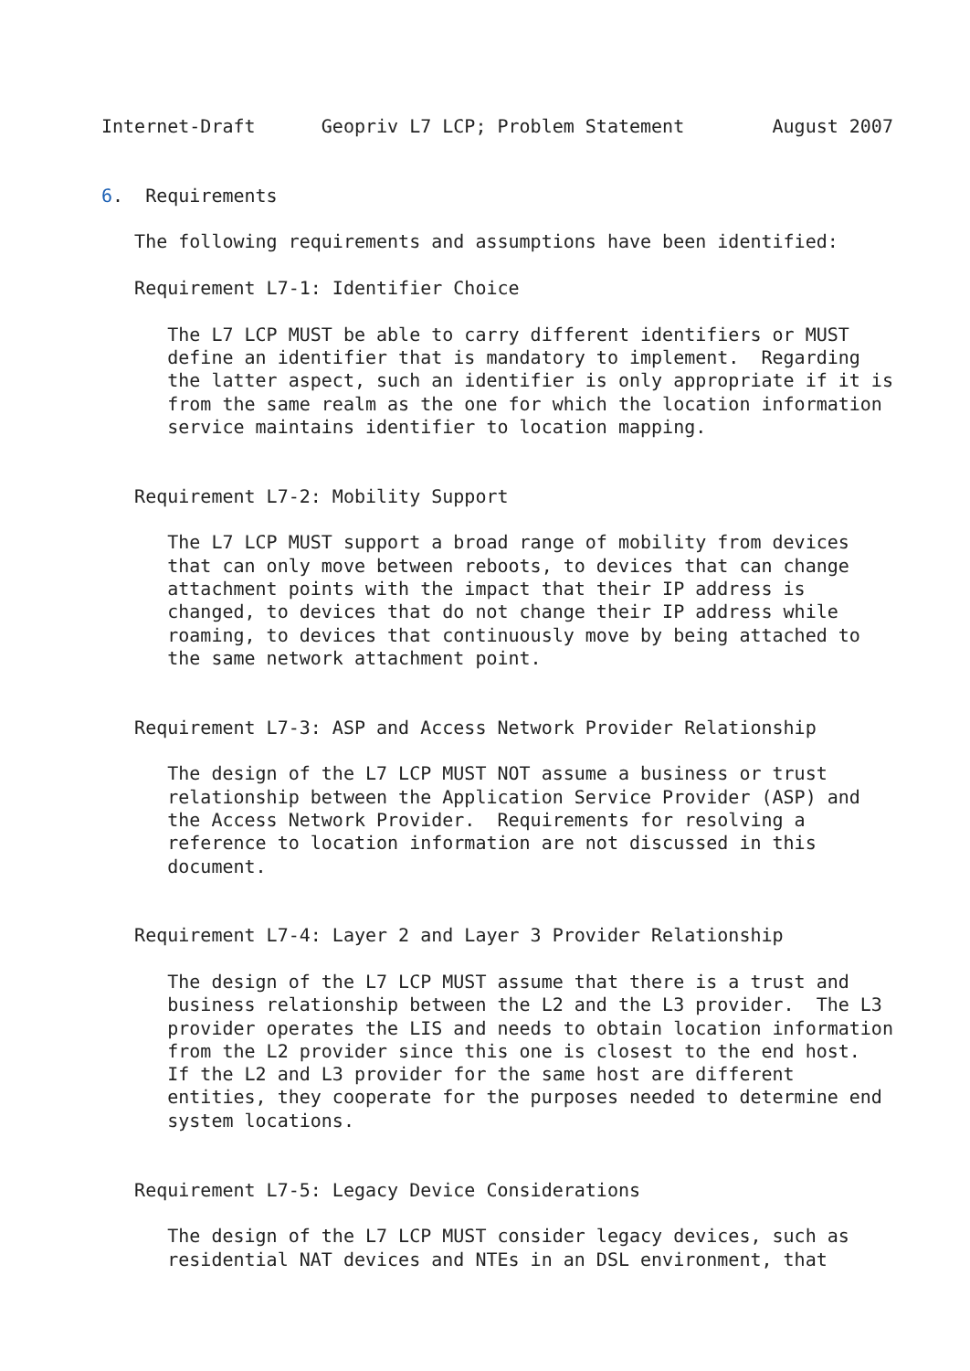Internet-Draft      Geopriv L7 LCP; Problem Statement        August 2007


6.  Requirements

   The following requirements and assumptions have been identified:

   Requirement L7-1: Identifier Choice

      The L7 LCP MUST be able to carry different identifiers or MUST
      define an identifier that is mandatory to implement.  Regarding
      the latter aspect, such an identifier is only appropriate if it is
      from the same realm as the one for which the location information
      service maintains identifier to location mapping.


   Requirement L7-2: Mobility Support

      The L7 LCP MUST support a broad range of mobility from devices
      that can only move between reboots, to devices that can change
      attachment points with the impact that their IP address is
      changed, to devices that do not change their IP address while
      roaming, to devices that continuously move by being attached to
      the same network attachment point.


   Requirement L7-3: ASP and Access Network Provider Relationship

      The design of the L7 LCP MUST NOT assume a business or trust
      relationship between the Application Service Provider (ASP) and
      the Access Network Provider.  Requirements for resolving a
      reference to location information are not discussed in this
      document.


   Requirement L7-4: Layer 2 and Layer 3 Provider Relationship

      The design of the L7 LCP MUST assume that there is a trust and
      business relationship between the L2 and the L3 provider.  The L3
      provider operates the LIS and needs to obtain location information
      from the L2 provider since this one is closest to the end host.
      If the L2 and L3 provider for the same host are different
      entities, they cooperate for the purposes needed to determine end
      system locations.


   Requirement L7-5: Legacy Device Considerations

      The design of the L7 LCP MUST consider legacy devices, such as
      residential NAT devices and NTEs in an DSL environment, that